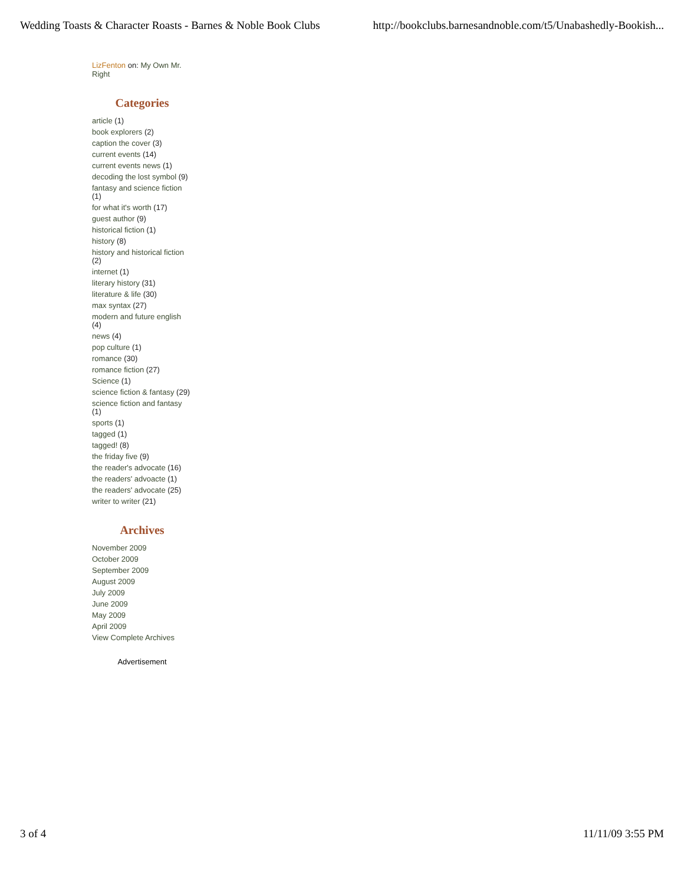Wedding Toasts & Character Roasts - Barnes & Noble Book Clubs http://bookclubs.barnesandnoble.com/t5/Unabashedly-Bookish...
LizFenton on: My Own Mr. Right
Categories
article (1)
book explorers (2)
caption the cover (3)
current events (14)
current events news (1)
decoding the lost symbol (9)
fantasy and science fiction (1)
for what it's worth (17)
guest author (9)
historical fiction (1)
history (8)
history and historical fiction (2)
internet (1)
literary history (31)
literature & life (30)
max syntax (27)
modern and future english (4)
news (4)
pop culture (1)
romance (30)
romance fiction (27)
Science (1)
science fiction & fantasy (29)
science fiction and fantasy (1)
sports (1)
tagged (1)
tagged! (8)
the friday five (9)
the reader's advocate (16)
the readers' advoacte (1)
the readers' advocate (25)
writer to writer (21)
Archives
November 2009
October 2009
September 2009
August 2009
July 2009
June 2009
May 2009
April 2009
View Complete Archives
Advertisement
3 of 4 11/11/09 3:55 PM